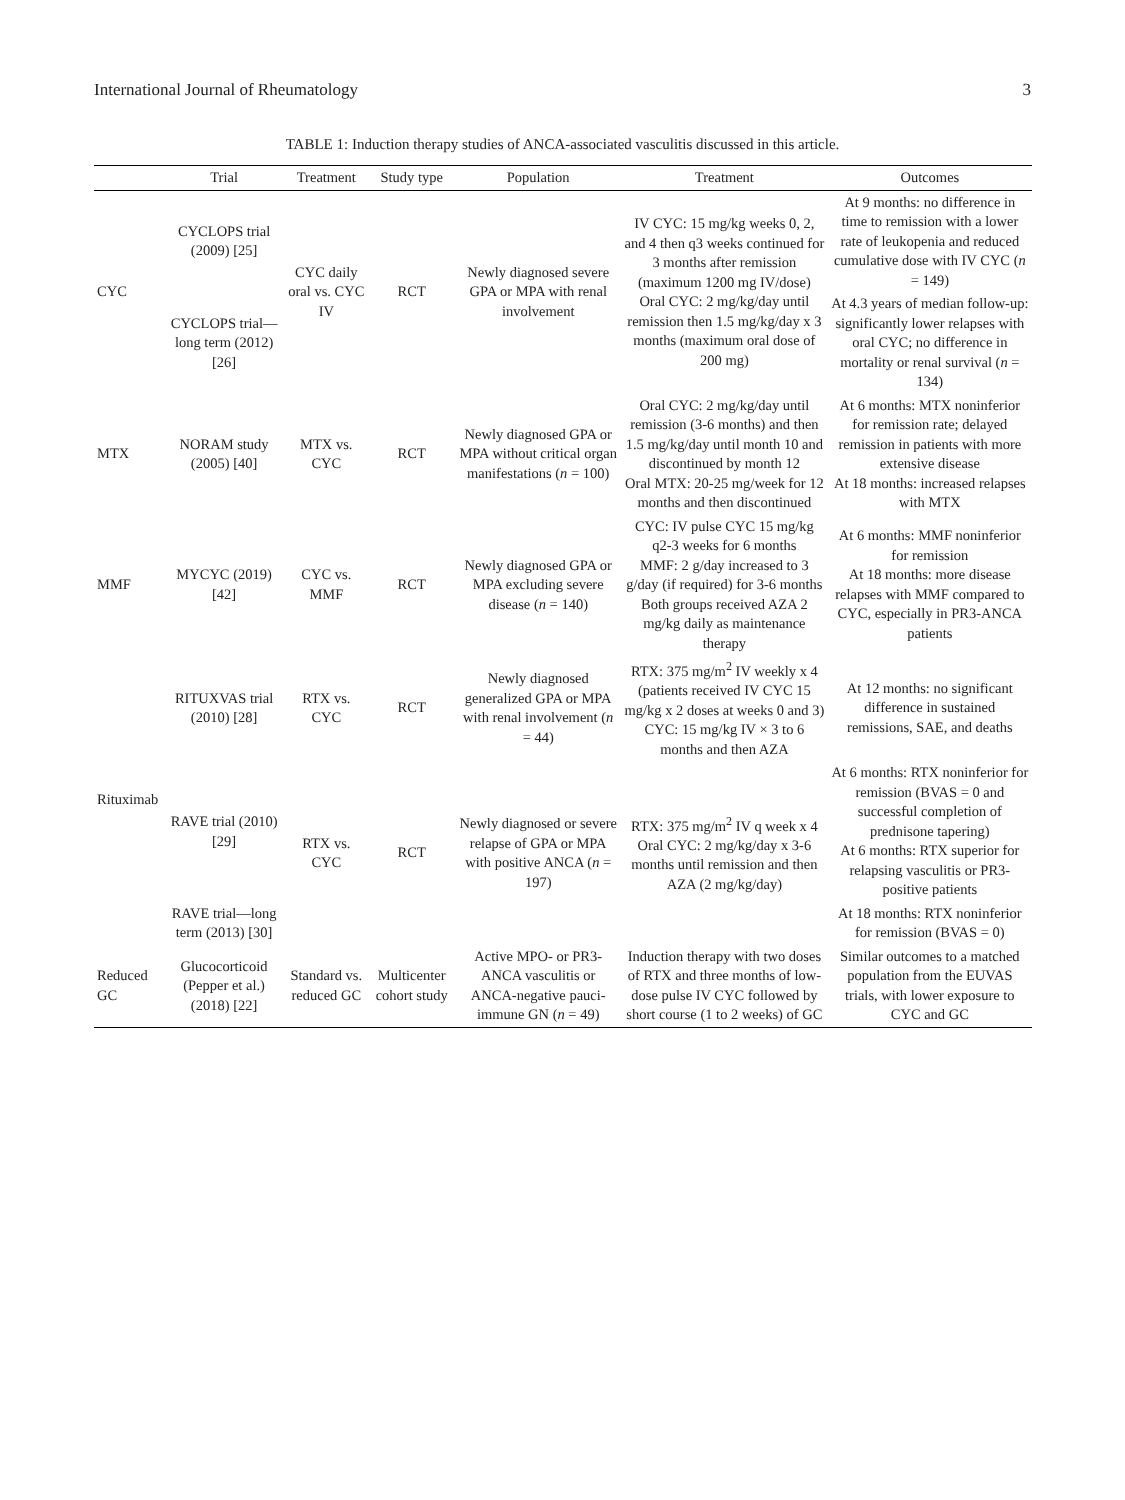International Journal of Rheumatology 3
TABLE 1: Induction therapy studies of ANCA-associated vasculitis discussed in this article.
| | Trial | Treatment | Study type | Population | Treatment | Outcomes |
| --- | --- | --- | --- | --- | --- | --- |
| CYC | CYCLOPS trial (2009) [25] | CYC daily oral vs. CYC IV | RCT | Newly diagnosed severe GPA or MPA with renal involvement | IV CYC: 15 mg/kg weeks 0, 2, and 4 then q3 weeks continued for 3 months after remission (maximum 1200 mg IV/dose) Oral CYC: 2 mg/kg/day until remission then 1.5 mg/kg/day x 3 months (maximum oral dose of 200 mg) | At 9 months: no difference in time to remission with a lower rate of leukopenia and reduced cumulative dose with IV CYC ( n = 149) |
| | CYCLOPS trial—long term (2012) [26] | | | | | At 4.3 years of median follow-up: significantly lower relapses with oral CYC; no difference in mortality or renal survival ( n = 134) |
| MTX | NORAM study (2005) [40] | MTX vs. CYC | RCT | Newly diagnosed GPA or MPA without critical organ manifestations ( n = 100) | Oral CYC: 2 mg/kg/day until remission (3-6 months) and then 1.5 mg/kg/day until month 10 and discontinued by month 12 Oral MTX: 20-25 mg/week for 12 months and then discontinued | At 6 months: MTX noninferior for remission rate; delayed remission in patients with more extensive disease At 18 months: increased relapses with MTX |
| MMF | MYCYC (2019) [42] | CYC vs. MMF | RCT | Newly diagnosed GPA or MPA excluding severe disease ( n = 140) | CYC: IV pulse CYC 15 mg/kg q2-3 weeks for 6 months MMF: 2 g/day increased to 3 g/day (if required) for 3-6 months Both groups received AZA 2 mg/kg daily as maintenance therapy | At 6 months: MMF noninferior for remission At 18 months: more disease relapses with MMF compared to CYC, especially in PR3-ANCA patients |
| Rituximab | RITUXVAS trial (2010) [28] | RTX vs. CYC | RCT | Newly diagnosed generalized GPA or MPA with renal involvement ( n = 44) | RTX: 375 mg/m<sup>2</sup> IV weekly x 4 (patients received IV CYC 15 mg/kg x 2 doses at weeks 0 and 3) CYC: 15 mg/kg IV × 3 to 6 months and then AZA | At 12 months: no significant difference in sustained remissions, SAE, and deaths |
| | RAVE trial (2010) [29] | RTX vs. CYC | RCT | Newly diagnosed or severe relapse of GPA or MPA with positive ANCA ( n = 197) | RTX: 375 mg/m<sup>2</sup> IV q week x 4 Oral CYC: 2 mg/kg/day x 3-6 months until remission and then AZA (2 mg/kg/day) | At 6 months: RTX noninferior for remission (BVAS = 0 and successful completion of prednisone tapering) At 6 months: RTX superior for relapsing vasculitis or PR3-positive patients |
| | RAVE trial—long term (2013) [30] | | | | | At 18 months: RTX noninferior for remission (BVAS = 0) |
| Reduced GC | Glucocorticoid (Pepper et al.) (2018) [22] | Standard vs. reduced GC | Multicenter cohort study | Active MPO- or PR3-ANCA vasculitis or ANCA-negative pauci-immune GN ( n = 49) | Induction therapy with two doses of RTX and three months of low-dose pulse IV CYC followed by short course (1 to 2 weeks) of GC | Similar outcomes to a matched population from the EUVAS trials, with lower exposure to CYC and GC |